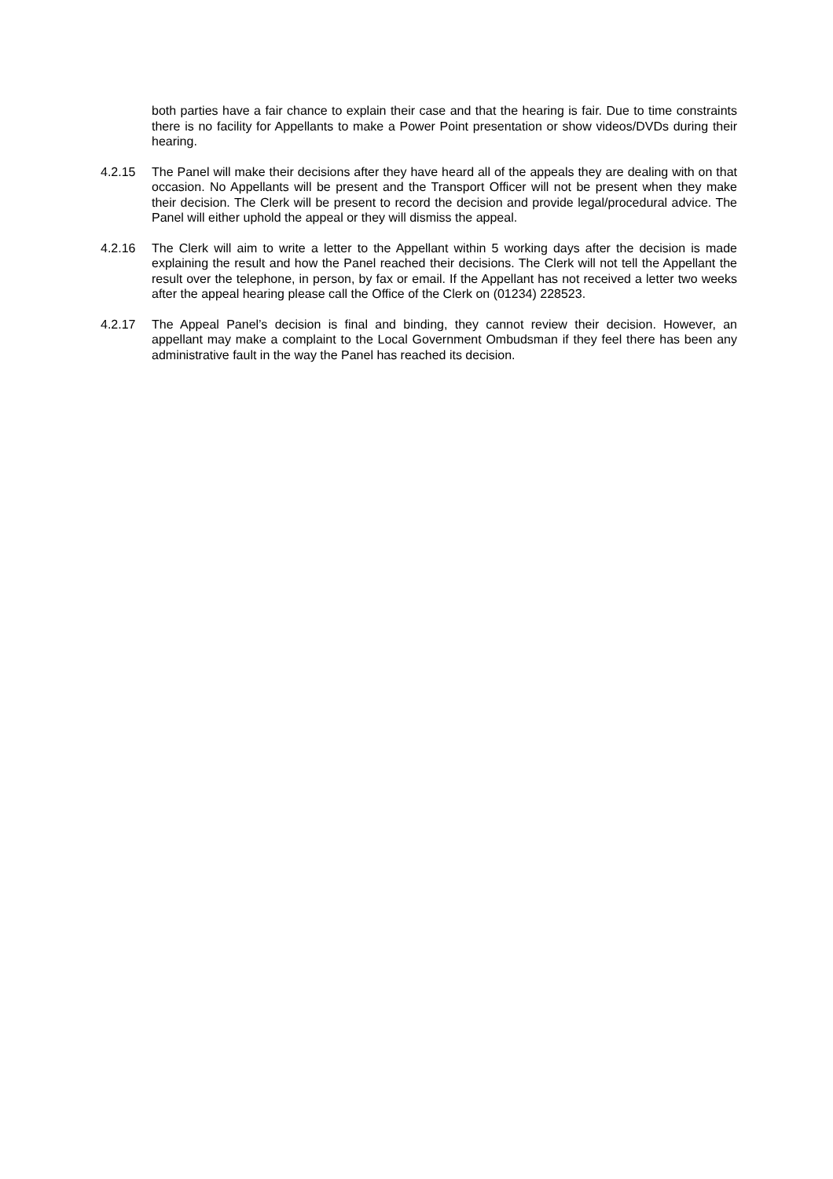both parties have a fair chance to explain their case and that the hearing is fair. Due to time constraints there is no facility for Appellants to make a Power Point presentation or show videos/DVDs during their hearing.
4.2.15 The Panel will make their decisions after they have heard all of the appeals they are dealing with on that occasion. No Appellants will be present and the Transport Officer will not be present when they make their decision. The Clerk will be present to record the decision and provide legal/procedural advice. The Panel will either uphold the appeal or they will dismiss the appeal.
4.2.16 The Clerk will aim to write a letter to the Appellant within 5 working days after the decision is made explaining the result and how the Panel reached their decisions. The Clerk will not tell the Appellant the result over the telephone, in person, by fax or email. If the Appellant has not received a letter two weeks after the appeal hearing please call the Office of the Clerk on (01234) 228523.
4.2.17 The Appeal Panel’s decision is final and binding, they cannot review their decision. However, an appellant may make a complaint to the Local Government Ombudsman if they feel there has been any administrative fault in the way the Panel has reached its decision.